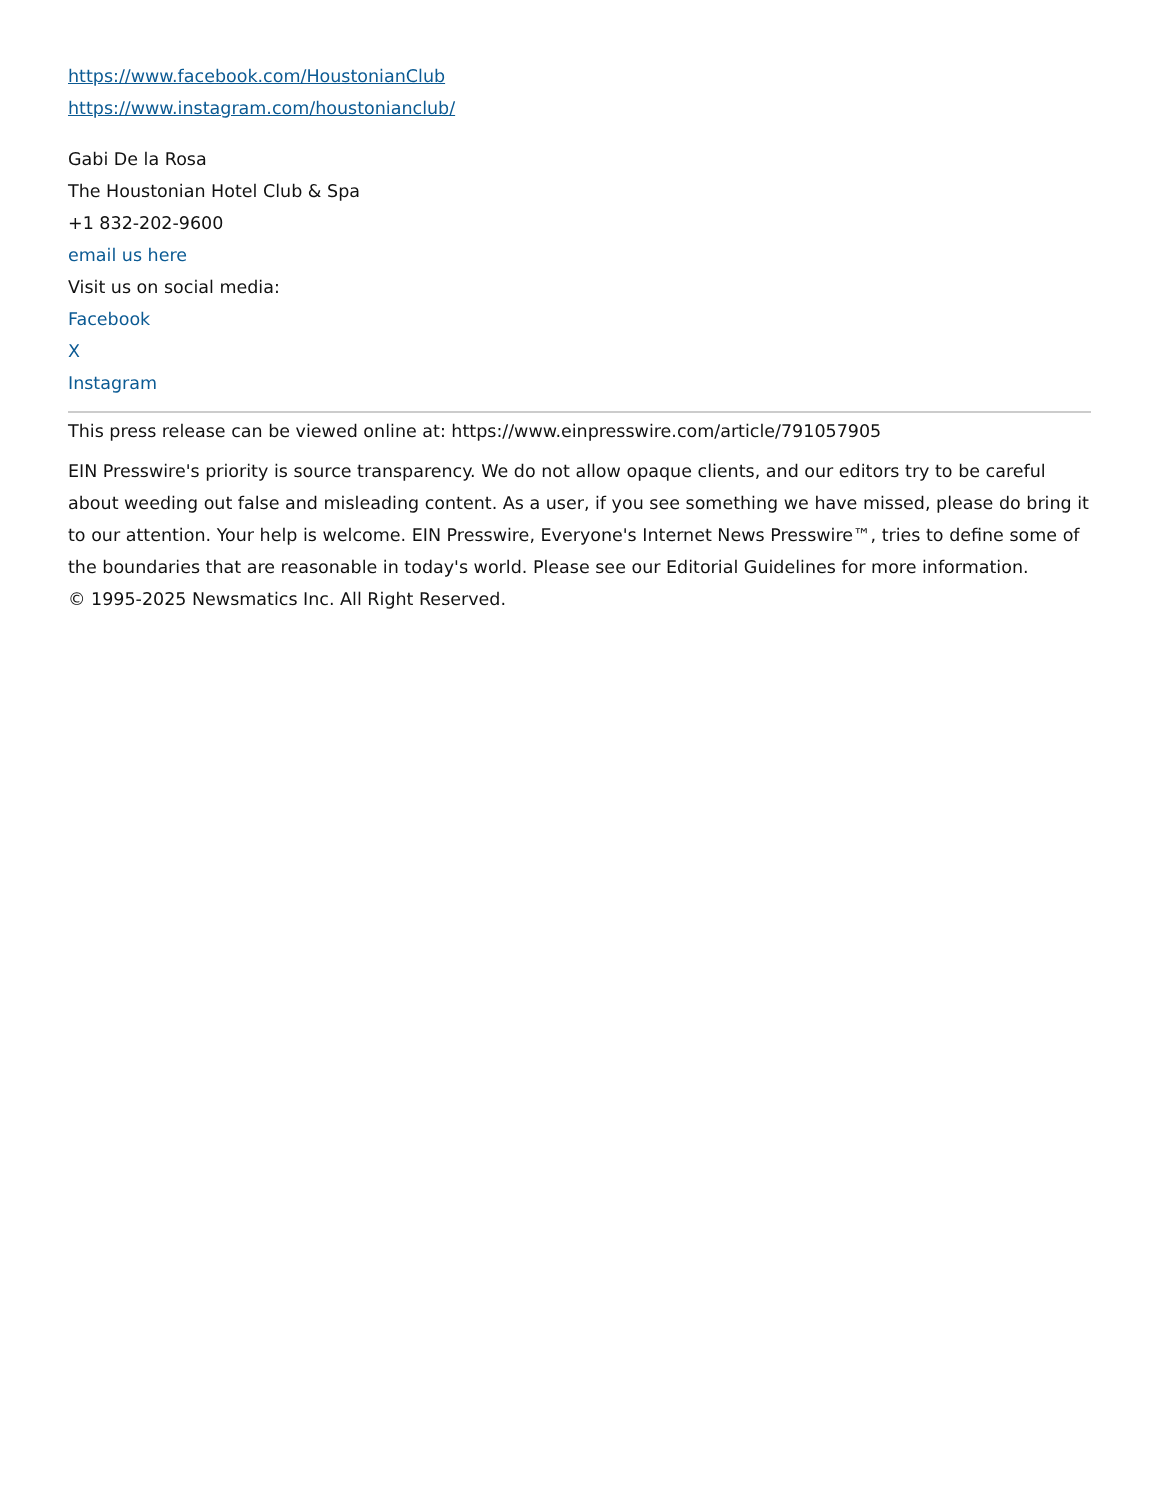https://www.facebook.com/HoustonianClub
https://www.instagram.com/houstonianclub/
Gabi De la Rosa
The Houstonian Hotel Club & Spa
+1 832-202-9600
email us here
Visit us on social media:
Facebook
X
Instagram
This press release can be viewed online at: https://www.einpresswire.com/article/791057905
EIN Presswire's priority is source transparency. We do not allow opaque clients, and our editors try to be careful about weeding out false and misleading content. As a user, if you see something we have missed, please do bring it to our attention. Your help is welcome. EIN Presswire, Everyone's Internet News Presswire™, tries to define some of the boundaries that are reasonable in today's world. Please see our Editorial Guidelines for more information.
© 1995-2025 Newsmatics Inc. All Right Reserved.